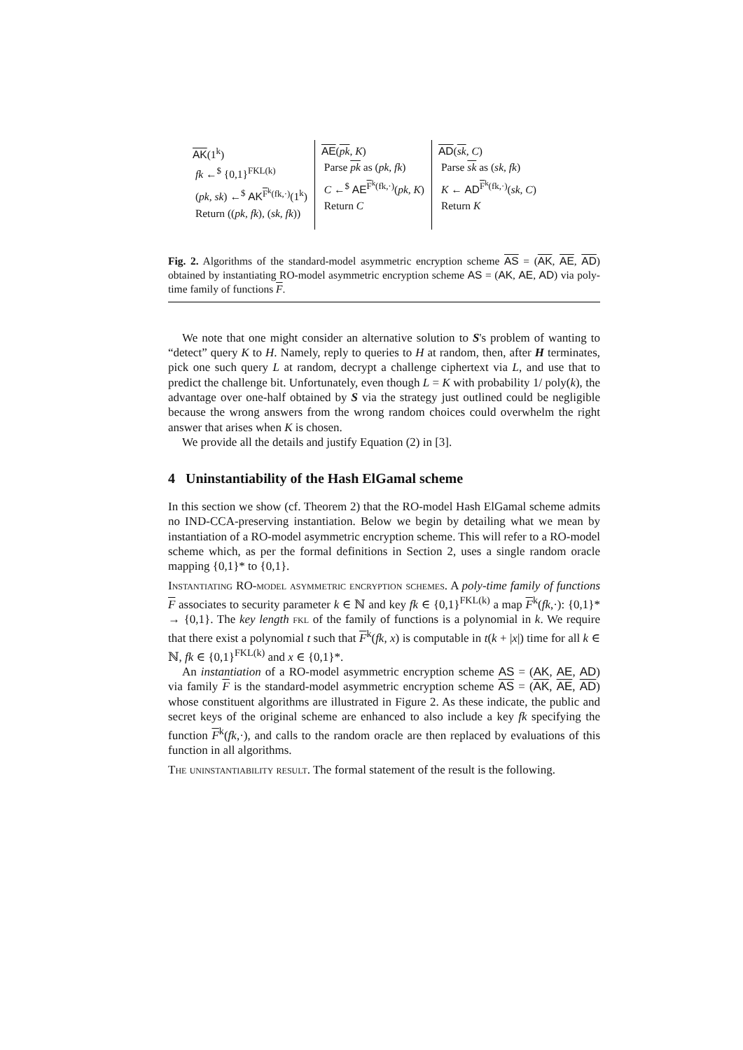AK(1<sup>k</sup>)
fk ←<sup>$</sup> {0,1}<sup>FKL(k)</sup>
(pk, sk) ←<sup>$</sup> AK<sup>F<sup>k</sup>(fk,·)</sup>(1<sup>k</sup>)
Return ((pk, fk), (sk, fk))
AE(pk, K)
Parse pk as (pk, fk)
C ←<sup>$</sup> AE<sup>F<sup>k</sup>(fk,·)</sup>(pk, K)
Return C
AD(sk, C)
Parse sk as (sk, fk)
K ← AD<sup>F<sup>k</sup>(fk,·)</sup>(sk, C)
Return K
Fig. 2. Algorithms of the standard-model asymmetric encryption scheme AS = (AK, AE, AD) obtained by instantiating RO-model asymmetric encryption scheme AS = (AK, AE, AD) via poly-time family of functions F.
We note that one might consider an alternative solution to S's problem of wanting to “detect” query K to H. Namely, reply to queries to H at random, then, after H terminates, pick one such query L at random, decrypt a challenge ciphertext via L, and use that to predict the challenge bit. Unfortunately, even though L = K with probability 1/ poly(k), the advantage over one-half obtained by S via the strategy just outlined could be negligible because the wrong answers from the wrong random choices could overwhelm the right answer that arises when K is chosen.
We provide all the details and justify Equation (2) in [3].
4 Uninstantiability of the Hash ElGamal scheme
In this section we show (cf. Theorem 2) that the RO-model Hash ElGamal scheme admits no IND-CCA-preserving instantiation. Below we begin by detailing what we mean by instantiation of a RO-model asymmetric encryption scheme. This will refer to a RO-model scheme which, as per the formal definitions in Section 2, uses a single random oracle mapping {0,1}* to {0,1}.
Instantiating RO-model asymmetric encryption schemes. A poly-time family of functions F associates to security parameter k ∈ ℕ and key fk ∈ {0,1}<sup>FKL(k)</sup> a map F<sup>k</sup>(fk,·): {0,1}* → {0,1}. The key length fkl of the family of functions is a polynomial in k. We require that there exist a polynomial t such that F<sup>k</sup>(fk, x) is computable in t(k + |x|) time for all k ∈ ℕ, fk ∈ {0,1}<sup>FKL(k)</sup> and x ∈ {0,1}*.
An instantiation of a RO-model asymmetric encryption scheme AS = (AK, AE, AD) via family F is the standard-model asymmetric encryption scheme AS = (AK, AE, AD) whose constituent algorithms are illustrated in Figure 2. As these indicate, the public and secret keys of the original scheme are enhanced to also include a key fk specifying the function F<sup>k</sup>(fk,·), and calls to the random oracle are then replaced by evaluations of this function in all algorithms.
The uninstantiability result. The formal statement of the result is the following.